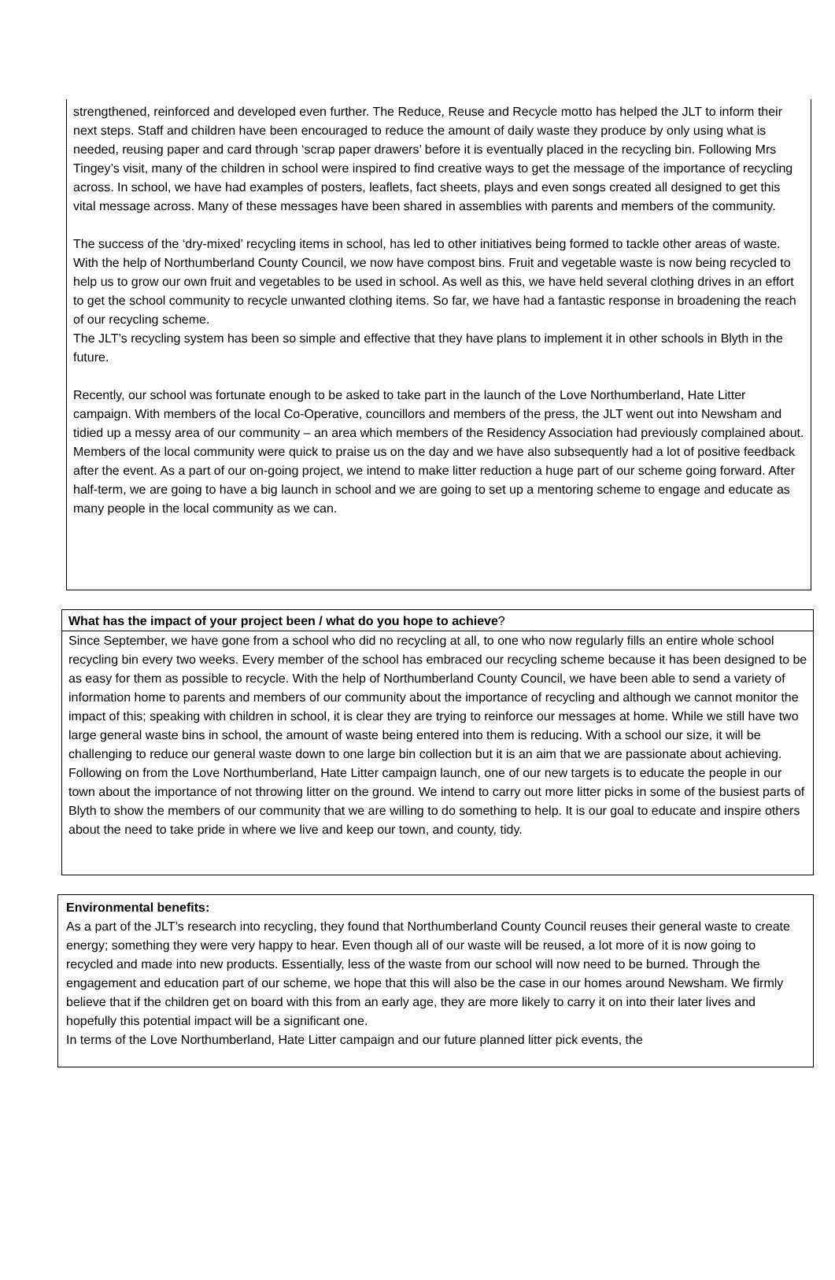strengthened, reinforced and developed even further. The Reduce, Reuse and Recycle motto has helped the JLT to inform their next steps. Staff and children have been encouraged to reduce the amount of daily waste they produce by only using what is needed, reusing paper and card through ‘scrap paper drawers’ before it is eventually placed in the recycling bin. Following Mrs Tingey’s visit, many of the children in school were inspired to find creative ways to get the message of the importance of recycling across. In school, we have had examples of posters, leaflets, fact sheets, plays and even songs created all designed to get this vital message across. Many of these messages have been shared in assemblies with parents and members of the community.
The success of the ‘dry-mixed’ recycling items in school, has led to other initiatives being formed to tackle other areas of waste. With the help of Northumberland County Council, we now have compost bins. Fruit and vegetable waste is now being recycled to help us to grow our own fruit and vegetables to be used in school. As well as this, we have held several clothing drives in an effort to get the school community to recycle unwanted clothing items. So far, we have had a fantastic response in broadening the reach of our recycling scheme.
The JLT’s recycling system has been so simple and effective that they have plans to implement it in other schools in Blyth in the future.
Recently, our school was fortunate enough to be asked to take part in the launch of the Love Northumberland, Hate Litter campaign. With members of the local Co-Operative, councillors and members of the press, the JLT went out into Newsham and tidied up a messy area of our community – an area which members of the Residency Association had previously complained about. Members of the local community were quick to praise us on the day and we have also subsequently had a lot of positive feedback after the event. As a part of our on-going project, we intend to make litter reduction a huge part of our scheme going forward. After half-term, we are going to have a big launch in school and we are going to set up a mentoring scheme to engage and educate as many people in the local community as we can.
What has the impact of your project been / what do you hope to achieve?
Since September, we have gone from a school who did no recycling at all, to one who now regularly fills an entire whole school recycling bin every two weeks. Every member of the school has embraced our recycling scheme because it has been designed to be as easy for them as possible to recycle. With the help of Northumberland County Council, we have been able to send a variety of information home to parents and members of our community about the importance of recycling and although we cannot monitor the impact of this; speaking with children in school, it is clear they are trying to reinforce our messages at home. While we still have two large general waste bins in school, the amount of waste being entered into them is reducing. With a school our size, it will be challenging to reduce our general waste down to one large bin collection but it is an aim that we are passionate about achieving. Following on from the Love Northumberland, Hate Litter campaign launch, one of our new targets is to educate the people in our town about the importance of not throwing litter on the ground. We intend to carry out more litter picks in some of the busiest parts of Blyth to show the members of our community that we are willing to do something to help. It is our goal to educate and inspire others about the need to take pride in where we live and keep our town, and county, tidy.
Environmental benefits:
As a part of the JLT’s research into recycling, they found that Northumberland County Council reuses their general waste to create energy; something they were very happy to hear. Even though all of our waste will be reused, a lot more of it is now going to recycled and made into new products. Essentially, less of the waste from our school will now need to be burned. Through the engagement and education part of our scheme, we hope that this will also be the case in our homes around Newsham. We firmly believe that if the children get on board with this from an early age, they are more likely to carry it on into their later lives and hopefully this potential impact will be a significant one.
In terms of the Love Northumberland, Hate Litter campaign and our future planned litter pick events, the